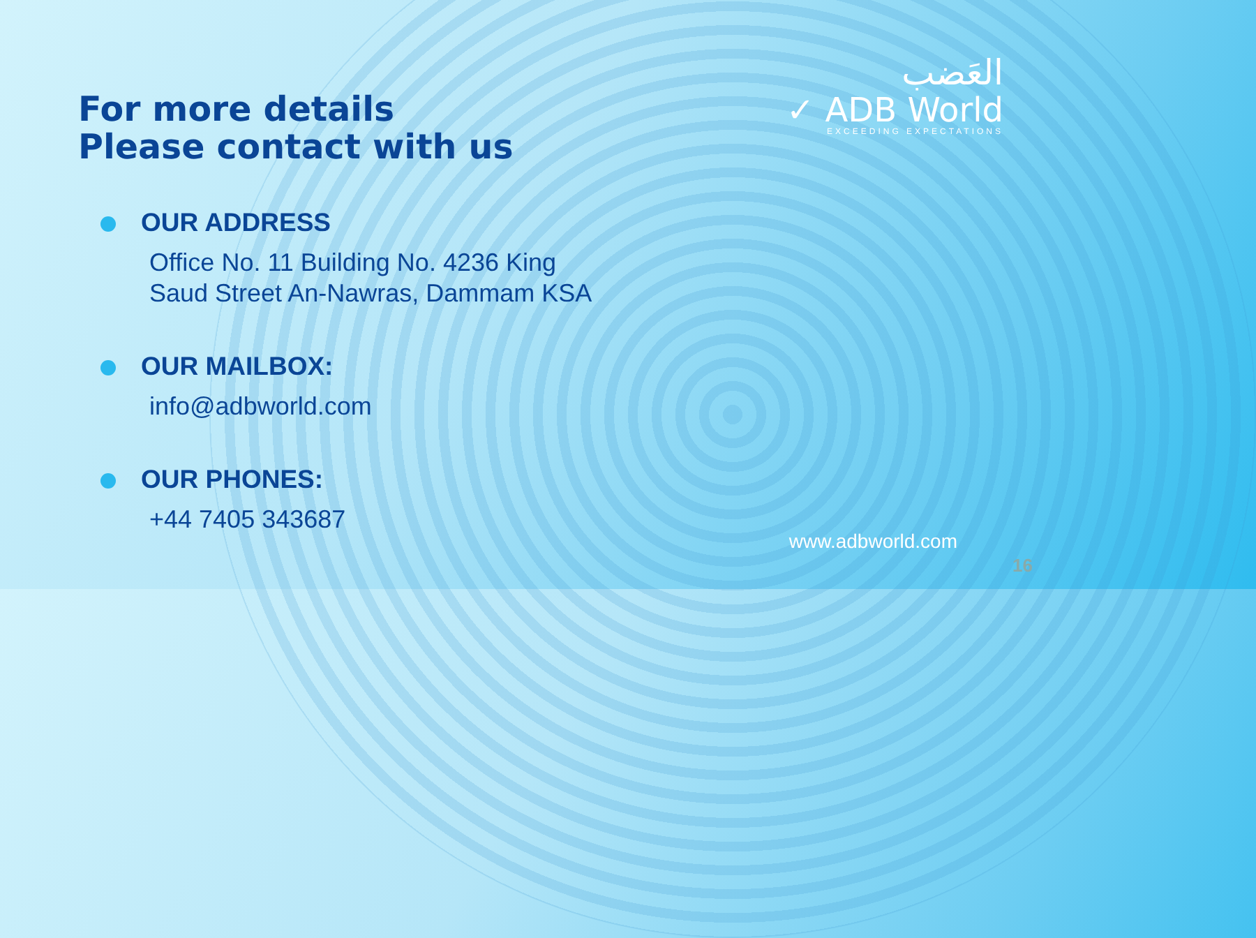العَضب
✓ ADB World
EXCEEDING EXPECTATIONS
For more details
Please contact with us
OUR ADDRESS
Office No. 11 Building No. 4236 King
Saud Street An-Nawras, Dammam KSA
OUR MAILBOX:
info@adbworld.com
OUR PHONES:
+44 7405 343687
www.adbworld.com
16